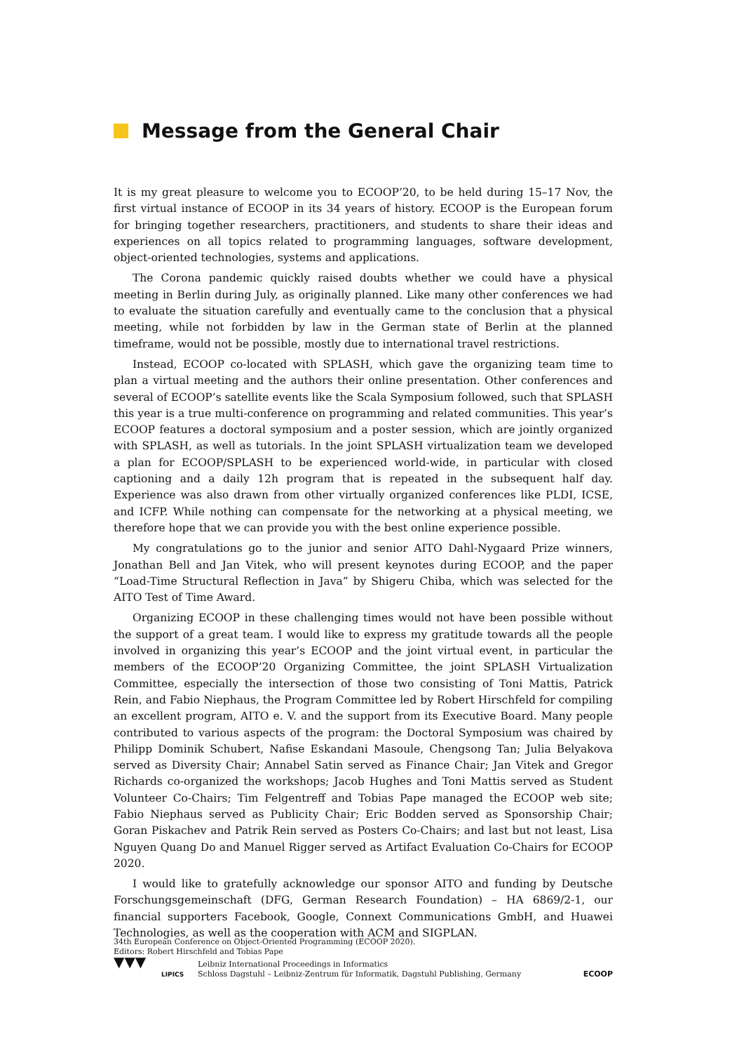Message from the General Chair
It is my great pleasure to welcome you to ECOOP’20, to be held during 15–17 Nov, the first virtual instance of ECOOP in its 34 years of history. ECOOP is the European forum for bringing together researchers, practitioners, and students to share their ideas and experiences on all topics related to programming languages, software development, object-oriented technologies, systems and applications.
The Corona pandemic quickly raised doubts whether we could have a physical meeting in Berlin during July, as originally planned. Like many other conferences we had to evaluate the situation carefully and eventually came to the conclusion that a physical meeting, while not forbidden by law in the German state of Berlin at the planned timeframe, would not be possible, mostly due to international travel restrictions.
Instead, ECOOP co-located with SPLASH, which gave the organizing team time to plan a virtual meeting and the authors their online presentation. Other conferences and several of ECOOP’s satellite events like the Scala Symposium followed, such that SPLASH this year is a true multi-conference on programming and related communities. This year’s ECOOP features a doctoral symposium and a poster session, which are jointly organized with SPLASH, as well as tutorials. In the joint SPLASH virtualization team we developed a plan for ECOOP/SPLASH to be experienced world-wide, in particular with closed captioning and a daily 12h program that is repeated in the subsequent half day. Experience was also drawn from other virtually organized conferences like PLDI, ICSE, and ICFP. While nothing can compensate for the networking at a physical meeting, we therefore hope that we can provide you with the best online experience possible.
My congratulations go to the junior and senior AITO Dahl-Nygaard Prize winners, Jonathan Bell and Jan Vitek, who will present keynotes during ECOOP, and the paper “Load-Time Structural Reflection in Java” by Shigeru Chiba, which was selected for the AITO Test of Time Award.
Organizing ECOOP in these challenging times would not have been possible without the support of a great team. I would like to express my gratitude towards all the people involved in organizing this year’s ECOOP and the joint virtual event, in particular the members of the ECOOP’20 Organizing Committee, the joint SPLASH Virtualization Committee, especially the intersection of those two consisting of Toni Mattis, Patrick Rein, and Fabio Niephaus, the Program Committee led by Robert Hirschfeld for compiling an excellent program, AITO e. V. and the support from its Executive Board. Many people contributed to various aspects of the program: the Doctoral Symposium was chaired by Philipp Dominik Schubert, Nafise Eskandani Masoule, Chengsong Tan; Julia Belyakova served as Diversity Chair; Annabel Satin served as Finance Chair; Jan Vitek and Gregor Richards co-organized the workshops; Jacob Hughes and Toni Mattis served as Student Volunteer Co-Chairs; Tim Felgentreff and Tobias Pape managed the ECOOP web site; Fabio Niephaus served as Publicity Chair; Eric Bodden served as Sponsorship Chair; Goran Piskachev and Patrik Rein served as Posters Co-Chairs; and last but not least, Lisa Nguyen Quang Do and Manuel Rigger served as Artifact Evaluation Co-Chairs for ECOOP 2020.
I would like to gratefully acknowledge our sponsor AITO and funding by Deutsche Forschungsgemeinschaft (DFG, German Research Foundation) – HA 6869/2-1, our financial supporters Facebook, Google, Connext Communications GmbH, and Huawei Technologies, as well as the cooperation with ACM and SIGPLAN.
34th European Conference on Object-Oriented Programming (ECOOP 2020).
Editors: Robert Hirschfeld and Tobias Pape
▼▼▼
LIPICS
Leibniz International Proceedings in Informatics
Schloss Dagstuhl – Leibniz-Zentrum für Informatik, Dagstuhl Publishing, Germany
ECOOP